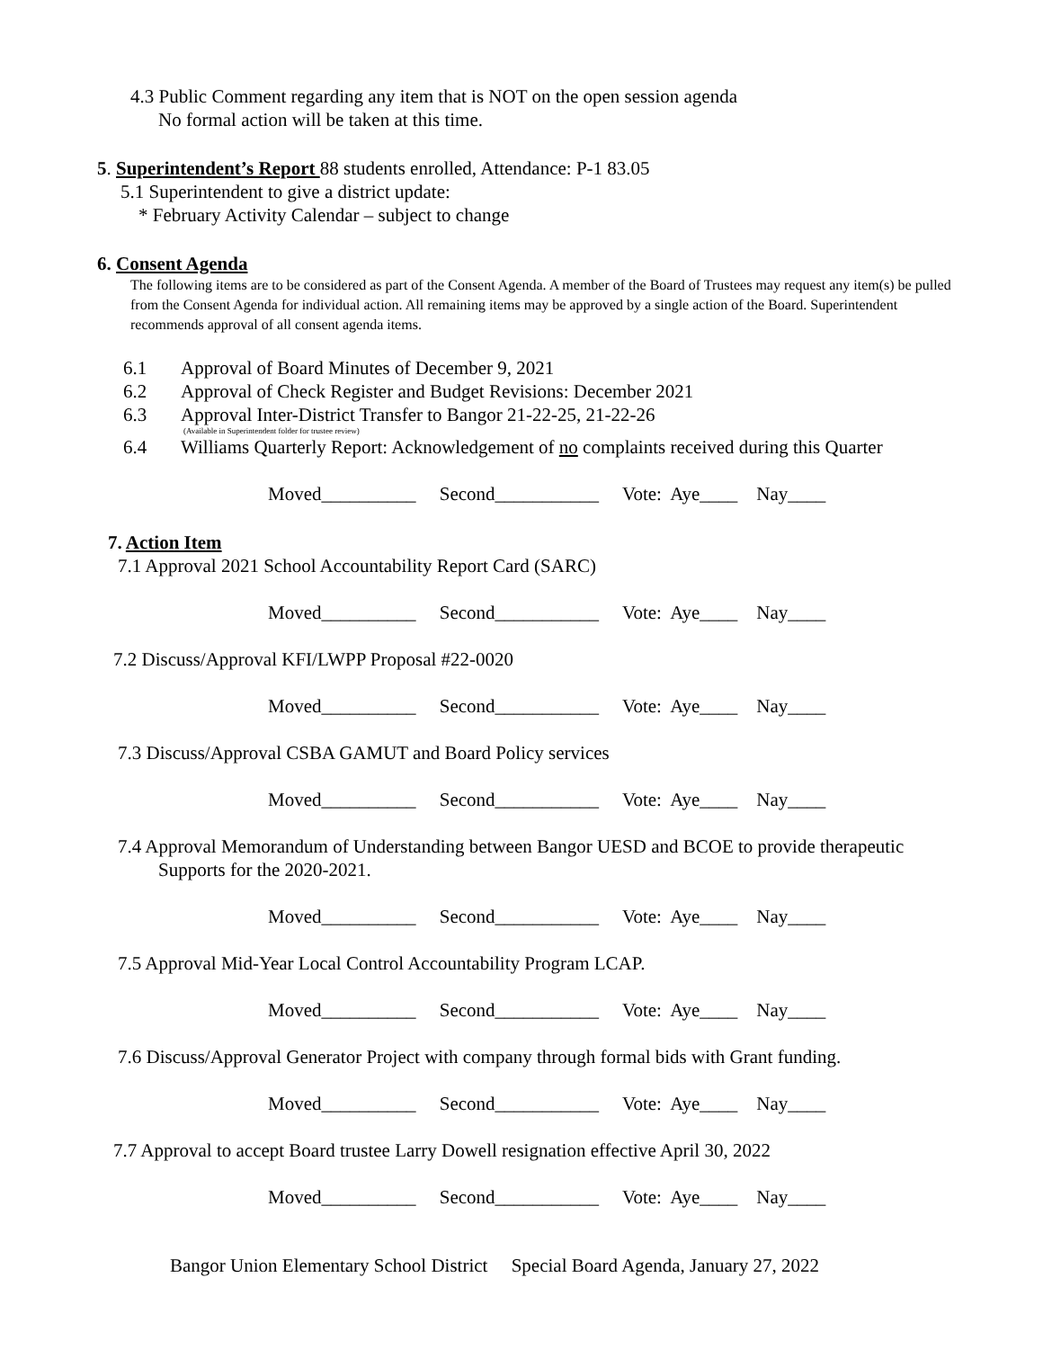4.3 Public Comment regarding any item that is NOT on the open session agenda
No formal action will be taken at this time.
5. Superintendent’s Report 88 students enrolled, Attendance: P-1 83.05
5.1 Superintendent to give a district update:
* February Activity Calendar – subject to change
6. Consent Agenda
The following items are to be considered as part of the Consent Agenda. A member of the Board of Trustees may request any item(s) be pulled from the Consent Agenda for individual action. All remaining items may be approved by a single action of the Board. Superintendent recommends approval of all consent agenda items.
6.1 Approval of Board Minutes of December 9, 2021
6.2 Approval of Check Register and Budget Revisions: December 2021
6.3 Approval Inter-District Transfer to Bangor 21-22-25, 21-22-26
(Available in Superintendent folder for trustee review)
6.4 Williams Quarterly Report: Acknowledgement of no complaints received during this Quarter
Moved__________ Second___________ Vote: Aye____ Nay____
7. Action Item
7.1 Approval 2021 School Accountability Report Card (SARC)
Moved__________ Second___________ Vote: Aye____ Nay____
7.2 Discuss/Approval KFI/LWPP Proposal #22-0020
Moved__________ Second___________ Vote: Aye____ Nay____
7.3 Discuss/Approval CSBA GAMUT and Board Policy services
Moved__________ Second___________ Vote: Aye____ Nay____
7.4 Approval Memorandum of Understanding between Bangor UESD and BCOE to provide therapeutic
Supports for the 2020-2021.
Moved__________ Second___________ Vote: Aye____ Nay____
7.5 Approval Mid-Year Local Control Accountability Program LCAP.
Moved__________ Second___________ Vote: Aye____ Nay____
7.6 Discuss/Approval Generator Project with company through formal bids with Grant funding.
Moved__________ Second___________ Vote: Aye____ Nay____
7.7 Approval to accept Board trustee Larry Dowell resignation effective April 30, 2022
Moved__________ Second___________ Vote: Aye____ Nay____
Bangor Union Elementary School District Special Board Agenda, January 27, 2022